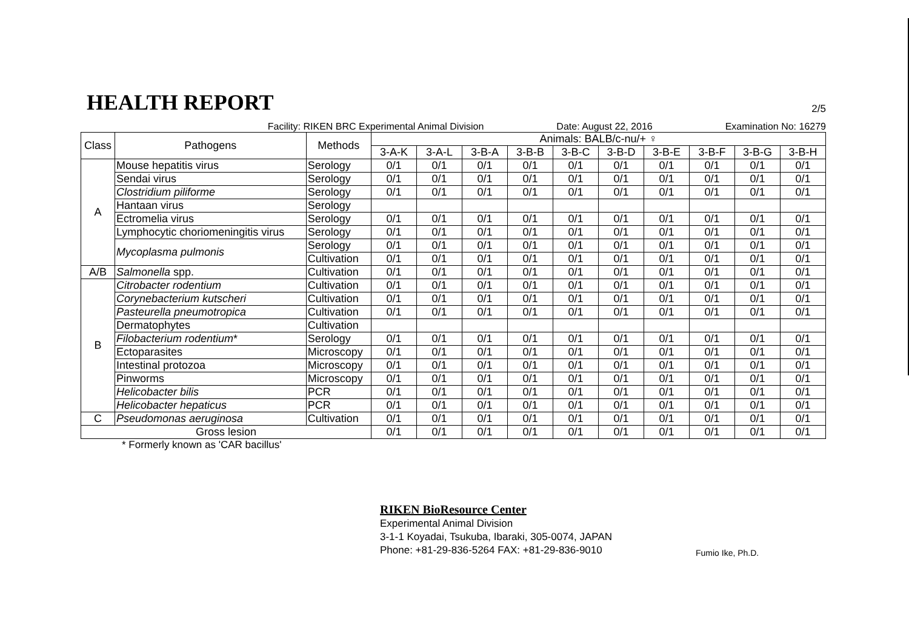HEALTH REPORT
2/5
Facility: RIKEN BRC Experimental Animal Division Date: August 22, 2016 Examination No: 16279
| Class | Pathogens | Methods | Animals: BALB/c-nu/+ ♀ | | | | | | | | | |
| --- | --- | --- | --- | --- | --- | --- | --- | --- | --- | --- | --- | --- |
| | | | 3-A-K | 3-A-L | 3-B-A | 3-B-B | 3-B-C | 3-B-D | 3-B-E | 3-B-F | 3-B-G | 3-B-H |
| A | Mouse hepatitis virus | Serology | 0/1 | 0/1 | 0/1 | 0/1 | 0/1 | 0/1 | 0/1 | 0/1 | 0/1 | 0/1 |
| | Sendai virus | Serology | 0/1 | 0/1 | 0/1 | 0/1 | 0/1 | 0/1 | 0/1 | 0/1 | 0/1 | 0/1 |
| | Clostridium piliforme | Serology | 0/1 | 0/1 | 0/1 | 0/1 | 0/1 | 0/1 | 0/1 | 0/1 | 0/1 | 0/1 |
| | Hantaan virus | Serology | | | | | | | | | | |
| | Ectromelia virus | Serology | 0/1 | 0/1 | 0/1 | 0/1 | 0/1 | 0/1 | 0/1 | 0/1 | 0/1 | 0/1 |
| | Lymphocytic choriomeningitis virus | Serology | 0/1 | 0/1 | 0/1 | 0/1 | 0/1 | 0/1 | 0/1 | 0/1 | 0/1 | 0/1 |
| | Mycoplasma pulmonis | Serology | 0/1 | 0/1 | 0/1 | 0/1 | 0/1 | 0/1 | 0/1 | 0/1 | 0/1 | 0/1 |
| | | Cultivation | 0/1 | 0/1 | 0/1 | 0/1 | 0/1 | 0/1 | 0/1 | 0/1 | 0/1 | 0/1 |
| A/B | Salmonella spp. | Cultivation | 0/1 | 0/1 | 0/1 | 0/1 | 0/1 | 0/1 | 0/1 | 0/1 | 0/1 | 0/1 |
| B | Citrobacter rodentium | Cultivation | 0/1 | 0/1 | 0/1 | 0/1 | 0/1 | 0/1 | 0/1 | 0/1 | 0/1 | 0/1 |
| | Corynebacterium kutscheri | Cultivation | 0/1 | 0/1 | 0/1 | 0/1 | 0/1 | 0/1 | 0/1 | 0/1 | 0/1 | 0/1 |
| | Pasteurella pneumotropica | Cultivation | 0/1 | 0/1 | 0/1 | 0/1 | 0/1 | 0/1 | 0/1 | 0/1 | 0/1 | 0/1 |
| | Dermatophytes | Cultivation | | | | | | | | | | |
| | Filobacterium rodentium * | Serology | 0/1 | 0/1 | 0/1 | 0/1 | 0/1 | 0/1 | 0/1 | 0/1 | 0/1 | 0/1 |
| | Ectoparasites | Microscopy | 0/1 | 0/1 | 0/1 | 0/1 | 0/1 | 0/1 | 0/1 | 0/1 | 0/1 | 0/1 |
| | Intestinal protozoa | Microscopy | 0/1 | 0/1 | 0/1 | 0/1 | 0/1 | 0/1 | 0/1 | 0/1 | 0/1 | 0/1 |
| | Pinworms | Microscopy | 0/1 | 0/1 | 0/1 | 0/1 | 0/1 | 0/1 | 0/1 | 0/1 | 0/1 | 0/1 |
| | Helicobacter bilis | PCR | 0/1 | 0/1 | 0/1 | 0/1 | 0/1 | 0/1 | 0/1 | 0/1 | 0/1 | 0/1 |
| | Helicobacter hepaticus | PCR | 0/1 | 0/1 | 0/1 | 0/1 | 0/1 | 0/1 | 0/1 | 0/1 | 0/1 | 0/1 |
| C | Pseudomonas aeruginosa | Cultivation | 0/1 | 0/1 | 0/1 | 0/1 | 0/1 | 0/1 | 0/1 | 0/1 | 0/1 | 0/1 |
| Gross lesion | | | 0/1 | 0/1 | 0/1 | 0/1 | 0/1 | 0/1 | 0/1 | 0/1 | 0/1 | 0/1 |
* Formerly known as 'CAR bacillus'
RIKEN BioResource Center
Experimental Animal Division
3-1-1 Koyadai, Tsukuba, Ibaraki, 305-0074, JAPAN
Phone: +81-29-836-5264 FAX: +81-29-836-9010
Fumio Ike, Ph.D.